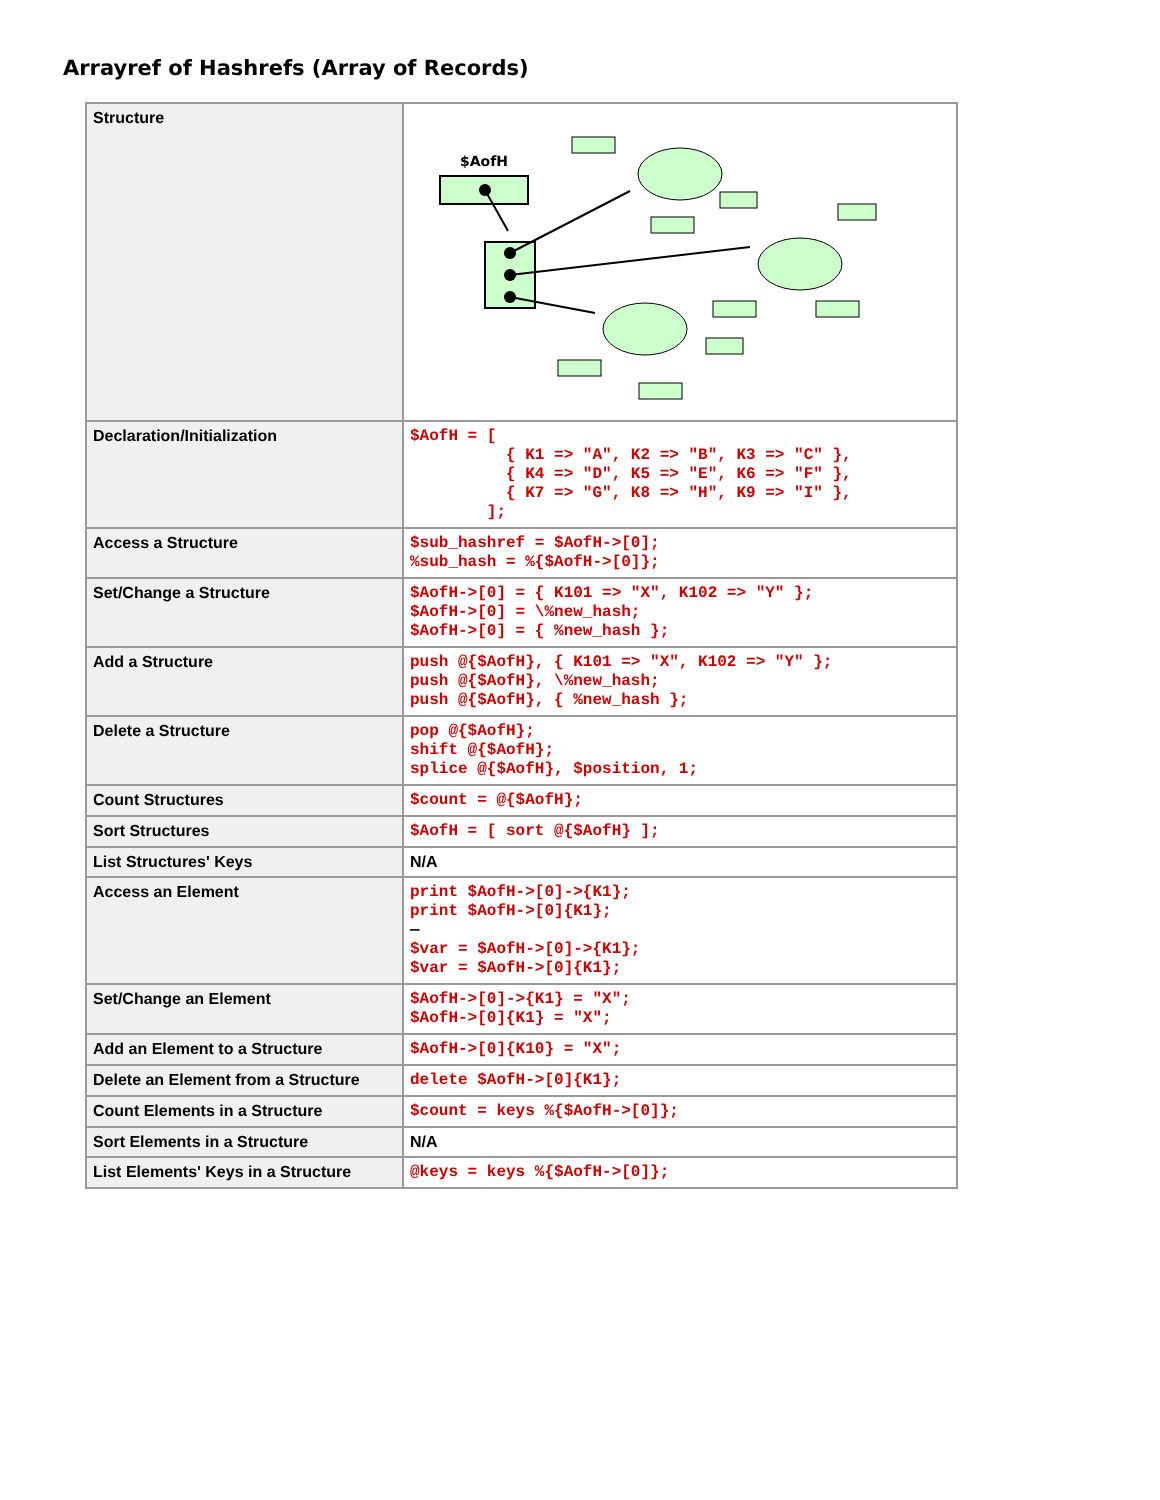Arrayref of Hashrefs (Array of Records)
| Structure | $AofH |
| Declaration/Initialization | $AofH = [ { K1 => "A", K2 => "B", K3 => "C" }, { K4 => "D", K5 => "E", K6 => "F" }, { K7 => "G", K8 => "H", K9 => "I" }, ]; |
| Access a Structure | $sub_hashref = $AofH->[0]; %sub_hash = %{$AofH->[0]}; |
| Set/Change a Structure | $AofH->[0] = { K101 => "X", K102 => "Y" }; $AofH->[0] = \%new_hash; $AofH->[0] = { %new_hash }; |
| Add a Structure | push @{$AofH}, { K101 => "X", K102 => "Y" }; push @{$AofH}, \%new_hash; push @{$AofH}, { %new_hash }; |
| Delete a Structure | pop @{$AofH}; shift @{$AofH}; splice @{$AofH}, $position, 1; |
| Count Structures | $count = @{$AofH}; |
| Sort Structures | $AofH = [ sort @{$AofH} ]; |
| List Structures' Keys | N/A |
| Access an Element | print $AofH->[0]->{K1}; print $AofH->[0]{K1}; — $var = $AofH->[0]->{K1}; $var = $AofH->[0]{K1}; |
| Set/Change an Element | $AofH->[0]->{K1} = "X"; $AofH->[0]{K1} = "X"; |
| Add an Element to a Structure | $AofH->[0]{K10} = "X"; |
| Delete an Element from a Structure | delete $AofH->[0]{K1}; |
| Count Elements in a Structure | $count = keys %{$AofH->[0]}; |
| Sort Elements in a Structure | N/A |
| List Elements' Keys in a Structure | @keys = keys %{$AofH->[0]}; |